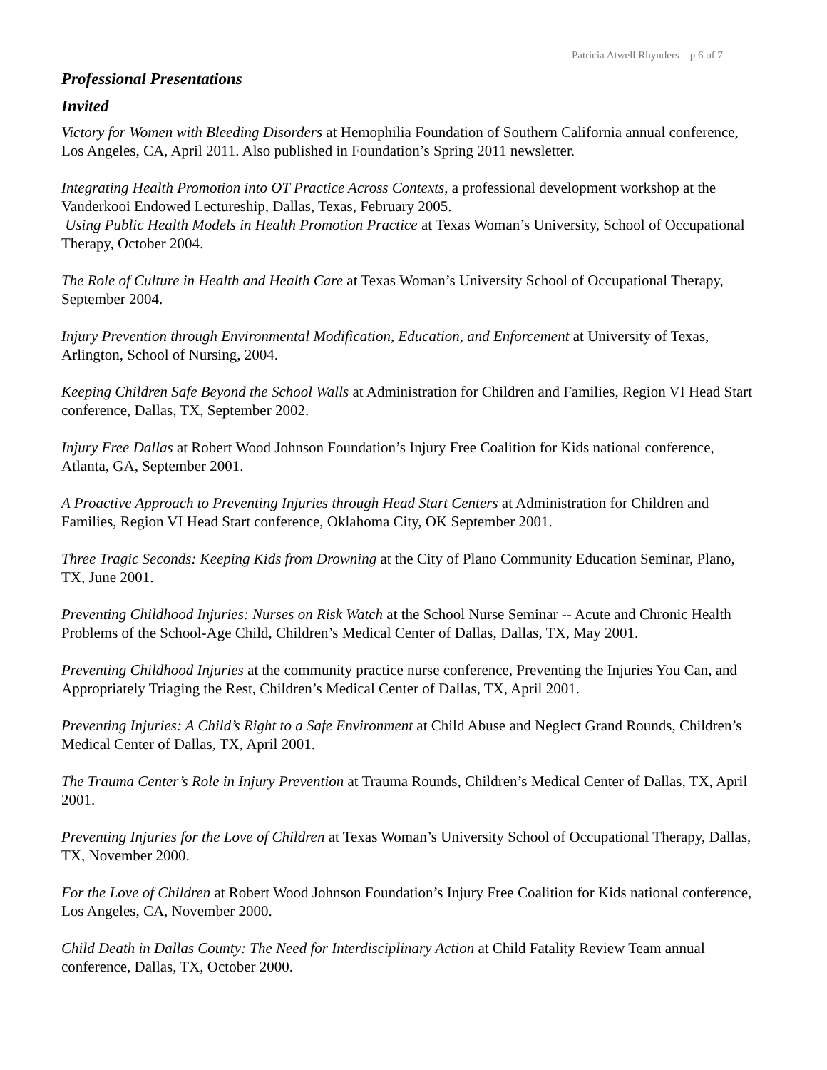Patricia Atwell Rhynders p 6 of 7
Professional Presentations
Invited
Victory for Women with Bleeding Disorders at Hemophilia Foundation of Southern California annual conference, Los Angeles, CA, April 2011. Also published in Foundation’s Spring 2011 newsletter.
Integrating Health Promotion into OT Practice Across Contexts, a professional development workshop at the Vanderkooi Endowed Lectureship, Dallas, Texas, February 2005.
Using Public Health Models in Health Promotion Practice at Texas Woman’s University, School of Occupational Therapy, October 2004.
The Role of Culture in Health and Health Care at Texas Woman’s University School of Occupational Therapy, September 2004.
Injury Prevention through Environmental Modification, Education, and Enforcement at University of Texas, Arlington, School of Nursing, 2004.
Keeping Children Safe Beyond the School Walls at Administration for Children and Families, Region VI Head Start conference, Dallas, TX, September 2002.
Injury Free Dallas at Robert Wood Johnson Foundation’s Injury Free Coalition for Kids national conference, Atlanta, GA, September 2001.
A Proactive Approach to Preventing Injuries through Head Start Centers at Administration for Children and Families, Region VI Head Start conference, Oklahoma City, OK September 2001.
Three Tragic Seconds: Keeping Kids from Drowning at the City of Plano Community Education Seminar, Plano, TX, June 2001.
Preventing Childhood Injuries: Nurses on Risk Watch at the School Nurse Seminar -- Acute and Chronic Health Problems of the School-Age Child, Children’s Medical Center of Dallas, Dallas, TX, May 2001.
Preventing Childhood Injuries at the community practice nurse conference, Preventing the Injuries You Can, and Appropriately Triaging the Rest, Children’s Medical Center of Dallas, TX, April 2001.
Preventing Injuries: A Child’s Right to a Safe Environment at Child Abuse and Neglect Grand Rounds, Children’s Medical Center of Dallas, TX, April 2001.
The Trauma Center’s Role in Injury Prevention at Trauma Rounds, Children’s Medical Center of Dallas, TX, April 2001.
Preventing Injuries for the Love of Children at Texas Woman’s University School of Occupational Therapy, Dallas, TX, November 2000.
For the Love of Children at Robert Wood Johnson Foundation’s Injury Free Coalition for Kids national conference, Los Angeles, CA, November 2000.
Child Death in Dallas County: The Need for Interdisciplinary Action at Child Fatality Review Team annual conference, Dallas, TX, October 2000.